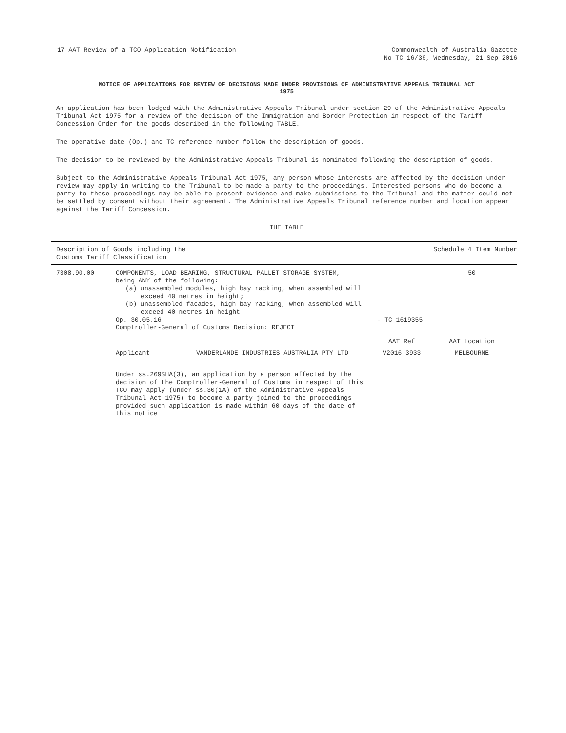17 AAT Review of a TCO Application Notification
Commonwealth of Australia Gazette
No TC 16/36, Wednesday, 21 Sep 2016
NOTICE OF APPLICATIONS FOR REVIEW OF DECISIONS MADE UNDER PROVISIONS OF ADMINISTRATIVE APPEALS TRIBUNAL ACT
1975
An application has been lodged with the Administrative Appeals Tribunal under section 29 of the Administrative Appeals Tribunal Act 1975 for a review of the decision of the Immigration and Border Protection in respect of the Tariff Concession Order for the goods described in the following TABLE.
The operative date (Op.) and TC reference number follow the description of goods.
The decision to be reviewed by the Administrative Appeals Tribunal is nominated following the description of goods.
Subject to the Administrative Appeals Tribunal Act 1975, any person whose interests are affected by the decision under review may apply in writing to the Tribunal to be made a party to the proceedings. Interested persons who do become a party to these proceedings may be able to present evidence and make submissions to the Tribunal and the matter could not be settled by consent without their agreement. The Administrative Appeals Tribunal reference number and location appear against the Tariff Concession.
THE TABLE
| Description of Goods including the Customs Tariff Classification | | | | Schedule 4 Item Number |
| --- | --- | --- | --- | --- |
| 7308.90.00 | COMPONENTS, LOAD BEARING, STRUCTURAL PALLET STORAGE SYSTEM, being ANY of the following: (a) unassembled modules, high bay racking, when assembled will exceed 40 metres in height; (b) unassembled facades, high bay racking, when assembled will exceed 40 metres in height Op. 30.05.16 Comptroller-General of Customs Decision: REJECT | | - TC 1619355 | 50 |
| | | | AAT Ref | AAT Location |
| | Applicant | VANDERLANDE INDUSTRIES AUSTRALIA PTY LTD | V2016 3933 | MELBOURNE |
| | Under ss.269SHA(3), an application by a person affected by the decision of the Comptroller-General of Customs in respect of this TCO may apply (under ss.30(1A) of the Administrative Appeals Tribunal Act 1975) to become a party joined to the proceedings provided such application is made within 60 days of the date of this notice | | | |